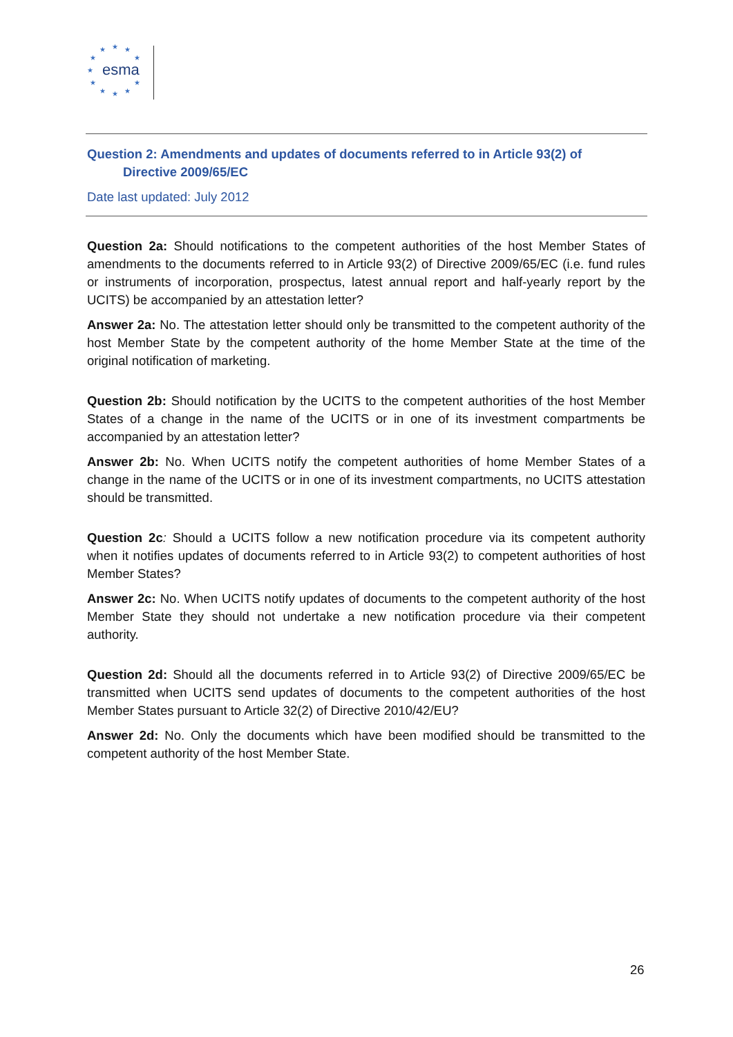★ ★ ★
★ ★
★
★ ★
★ ★ ★
esma
Question 2: Amendments and updates of documents referred to in Article 93(2) of
Directive 2009/65/EC
Date last updated: July 2012
Question 2a: Should notifications to the competent authorities of the host Member States of amendments to the documents referred to in Article 93(2) of Directive 2009/65/EC (i.e. fund rules or instruments of incorporation, prospectus, latest annual report and half-yearly report by the UCITS) be accompanied by an attestation letter?
Answer 2a: No. The attestation letter should only be transmitted to the competent authority of the host Member State by the competent authority of the home Member State at the time of the original notification of marketing.
Question 2b: Should notification by the UCITS to the competent authorities of the host Member States of a change in the name of the UCITS or in one of its investment compartments be accompanied by an attestation letter?
Answer 2b: No. When UCITS notify the competent authorities of home Member States of a change in the name of the UCITS or in one of its investment compartments, no UCITS attestation should be transmitted.
Question 2c: Should a UCITS follow a new notification procedure via its competent authority when it notifies updates of documents referred to in Article 93(2) to competent authorities of host Member States?
Answer 2c: No. When UCITS notify updates of documents to the competent authority of the host Member State they should not undertake a new notification procedure via their competent authority.
Question 2d: Should all the documents referred in to Article 93(2) of Directive 2009/65/EC be transmitted when UCITS send updates of documents to the competent authorities of the host Member States pursuant to Article 32(2) of Directive 2010/42/EU?
Answer 2d: No. Only the documents which have been modified should be transmitted to the competent authority of the host Member State.
26